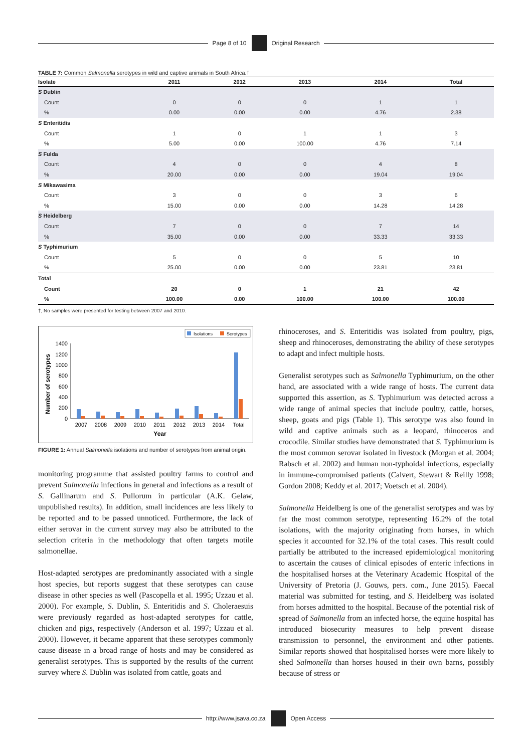Page 8 of 10 Original Research
TABLE 7: Common Salmonella serotypes in wild and captive animals in South Africa.†
| Isolate | 2011 | 2012 | 2013 | 2014 | Total |
| --- | --- | --- | --- | --- | --- |
| S Dublin | | | | | |
| Count | 0 | 0 | 0 | 1 | 1 |
| % | 0.00 | 0.00 | 0.00 | 4.76 | 2.38 |
| S Enteritidis | | | | | |
| Count | 1 | 0 | 1 | 1 | 3 |
| % | 5.00 | 0.00 | 100.00 | 4.76 | 7.14 |
| S Fulda | | | | | |
| Count | 4 | 0 | 0 | 4 | 8 |
| % | 20.00 | 0.00 | 0.00 | 19.04 | 19.04 |
| S Mikawasima | | | | | |
| Count | 3 | 0 | 0 | 3 | 6 |
| % | 15.00 | 0.00 | 0.00 | 14.28 | 14.28 |
| S Heidelberg | | | | | |
| Count | 7 | 0 | 0 | 7 | 14 |
| % | 35.00 | 0.00 | 0.00 | 33.33 | 33.33 |
| S Typhimurium | | | | | |
| Count | 5 | 0 | 0 | 5 | 10 |
| % | 25.00 | 0.00 | 0.00 | 23.81 | 23.81 |
| Total | | | | | |
| Count | 20 | 0 | 1 | 21 | 42 |
| % | 100.00 | 0.00 | 100.00 | 100.00 | 100.00 |
†, No samples were presented for testing between 2007 and 2010.
Isolations
Serotypes
Number of serotypes
0
200
400
600
800
1000
1200
1400
2007
2008
2009
2010
2011
2012
2013
2014
Total
Year
FIGURE 1: Annual Salmonella isolations and number of serotypes from animal origin.
monitoring programme that assisted poultry farms to control and prevent Salmonella infections in general and infections as a result of S. Gallinarum and S. Pullorum in particular (A.K. Gelaw, unpublished results). In addition, small incidences are less likely to be reported and to be passed unnoticed. Furthermore, the lack of either serovar in the current survey may also be attributed to the selection criteria in the methodology that often targets motile salmonellae.
Host-adapted serotypes are predominantly associated with a single host species, but reports suggest that these serotypes can cause disease in other species as well (Pascopella et al. 1995; Uzzau et al. 2000). For example, S. Dublin, S. Enteritidis and S. Choleraesuis were previously regarded as host-adapted serotypes for cattle, chicken and pigs, respectively (Anderson et al. 1997; Uzzau et al. 2000). However, it became apparent that these serotypes commonly cause disease in a broad range of hosts and may be considered as generalist serotypes. This is supported by the results of the current survey where S. Dublin was isolated from cattle, goats and
rhinoceroses, and S. Enteritidis was isolated from poultry, pigs, sheep and rhinoceroses, demonstrating the ability of these serotypes to adapt and infect multiple hosts.
Generalist serotypes such as Salmonella Typhimurium, on the other hand, are associated with a wide range of hosts. The current data supported this assertion, as S. Typhimurium was detected across a wide range of animal species that include poultry, cattle, horses, sheep, goats and pigs (Table 1). This serotype was also found in wild and captive animals such as a leopard, rhinoceros and crocodile. Similar studies have demonstrated that S. Typhimurium is the most common serovar isolated in livestock (Morgan et al. 2004; Rabsch et al. 2002) and human non-typhoidal infections, especially in immune-compromised patients (Calvert, Stewart & Reilly 1998; Gordon 2008; Keddy et al. 2017; Voetsch et al. 2004).
Salmonella Heidelberg is one of the generalist serotypes and was by far the most common serotype, representing 16.2% of the total isolations, with the majority originating from horses, in which species it accounted for 32.1% of the total cases. This result could partially be attributed to the increased epidemiological monitoring to ascertain the causes of clinical episodes of enteric infections in the hospitalised horses at the Veterinary Academic Hospital of the University of Pretoria (J. Gouws, pers. com., June 2015). Faecal material was submitted for testing, and S. Heidelberg was isolated from horses admitted to the hospital. Because of the potential risk of spread of Salmonella from an infected horse, the equine hospital has introduced biosecurity measures to help prevent disease transmission to personnel, the environment and other patients. Similar reports showed that hospitalised horses were more likely to shed Salmonella than horses housed in their own barns, possibly because of stress or
http://www.jsava.co.za Open Access